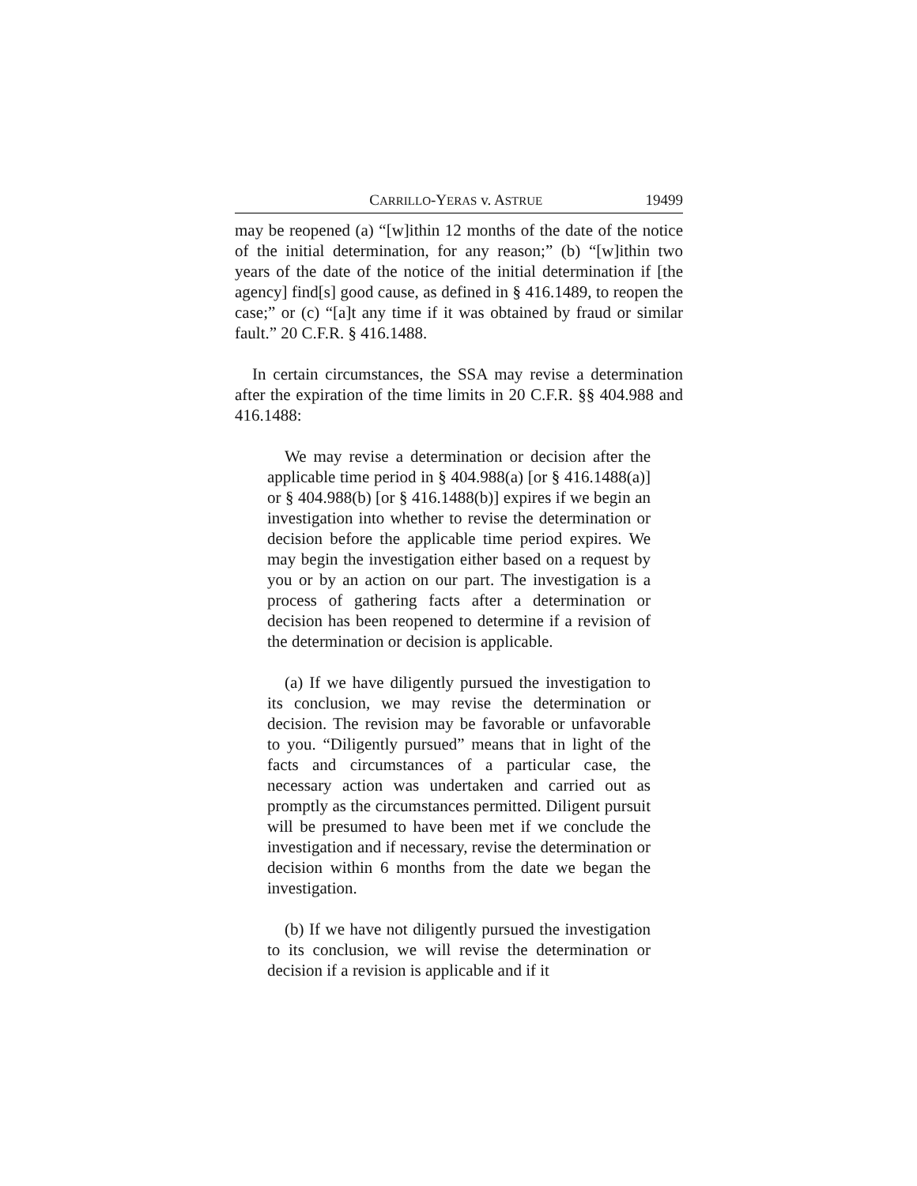CARRILLO-YERAS v. ASTRUE 19499
may be reopened (a) “[w]ithin 12 months of the date of the notice of the initial determination, for any reason;” (b) “[w]ithin two years of the date of the notice of the initial determination if [the agency] find[s] good cause, as defined in § 416.1489, to reopen the case;” or (c) “[a]t any time if it was obtained by fraud or similar fault.” 20 C.F.R. § 416.1488.
In certain circumstances, the SSA may revise a determination after the expiration of the time limits in 20 C.F.R. §§ 404.988 and 416.1488:
We may revise a determination or decision after the applicable time period in § 404.988(a) [or § 416.1488(a)] or § 404.988(b) [or § 416.1488(b)] expires if we begin an investigation into whether to revise the determination or decision before the applicable time period expires. We may begin the investigation either based on a request by you or by an action on our part. The investigation is a process of gathering facts after a determination or decision has been reopened to determine if a revision of the determination or decision is applicable.
(a) If we have diligently pursued the investigation to its conclusion, we may revise the determination or decision. The revision may be favorable or unfavorable to you. “Diligently pursued” means that in light of the facts and circumstances of a particular case, the necessary action was undertaken and carried out as promptly as the circumstances permitted. Diligent pursuit will be presumed to have been met if we conclude the investigation and if necessary, revise the determination or decision within 6 months from the date we began the investigation.
(b) If we have not diligently pursued the investigation to its conclusion, we will revise the determination or decision if a revision is applicable and if it